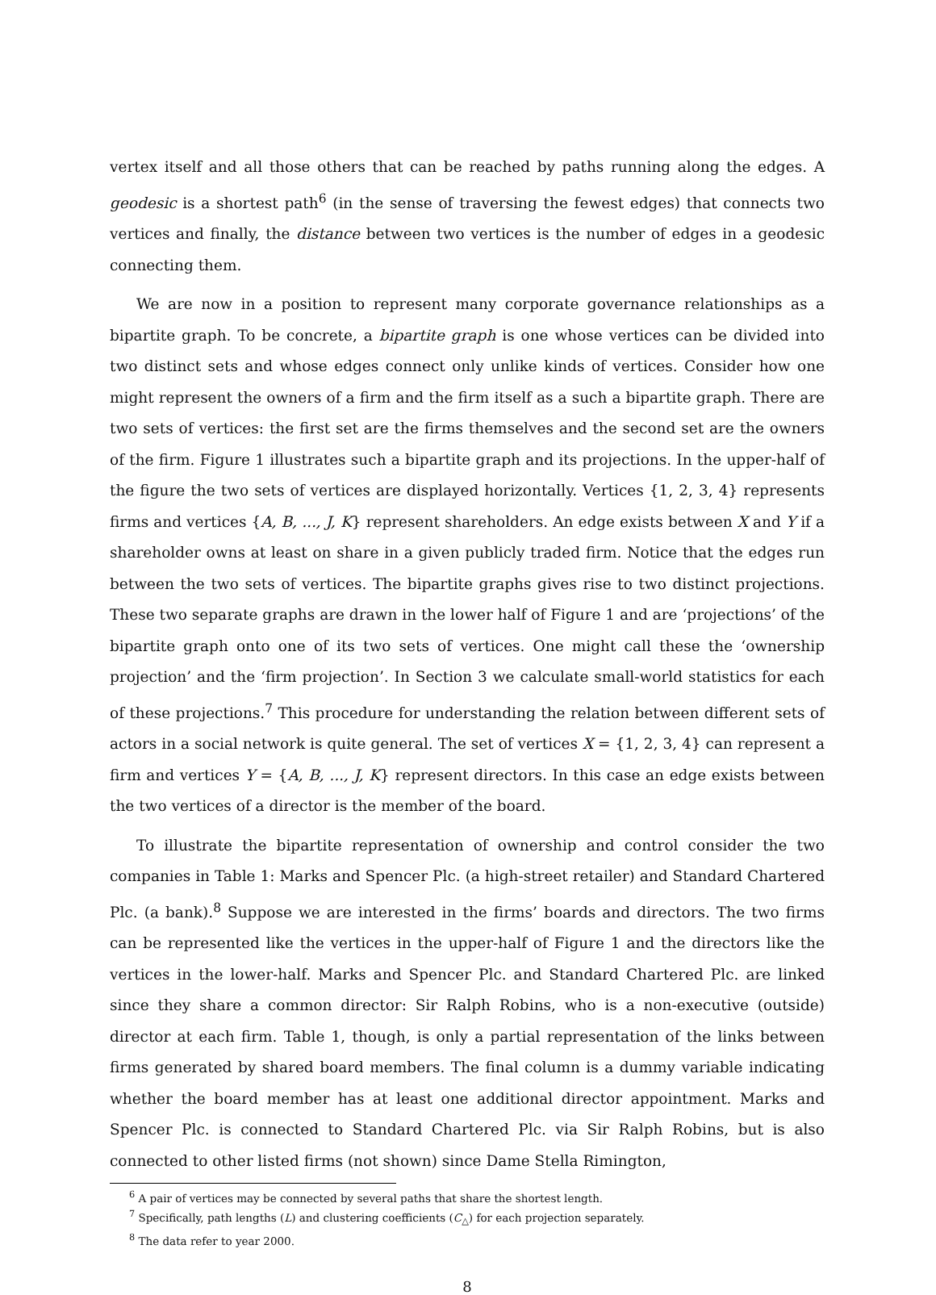vertex itself and all those others that can be reached by paths running along the edges. A geodesic is a shortest path<sup>6</sup> (in the sense of traversing the fewest edges) that connects two vertices and finally, the distance between two vertices is the number of edges in a geodesic connecting them.
We are now in a position to represent many corporate governance relationships as a bipartite graph. To be concrete, a bipartite graph is one whose vertices can be divided into two distinct sets and whose edges connect only unlike kinds of vertices. Consider how one might represent the owners of a firm and the firm itself as a such a bipartite graph. There are two sets of vertices: the first set are the firms themselves and the second set are the owners of the firm. Figure 1 illustrates such a bipartite graph and its projections. In the upper-half of the figure the two sets of vertices are displayed horizontally. Vertices {1, 2, 3, 4} represents firms and vertices {A, B, ..., J, K} represent shareholders. An edge exists between X and Y if a shareholder owns at least on share in a given publicly traded firm. Notice that the edges run between the two sets of vertices. The bipartite graphs gives rise to two distinct projections. These two separate graphs are drawn in the lower half of Figure 1 and are ‘projections’ of the bipartite graph onto one of its two sets of vertices. One might call these the ‘ownership projection’ and the ‘firm projection’. In Section 3 we calculate small-world statistics for each of these projections.<sup>7</sup> This procedure for understanding the relation between different sets of actors in a social network is quite general. The set of vertices X = {1, 2, 3, 4} can represent a firm and vertices Y = {A, B, ..., J, K} represent directors. In this case an edge exists between the two vertices of a director is the member of the board.
To illustrate the bipartite representation of ownership and control consider the two companies in Table 1: Marks and Spencer Plc. (a high-street retailer) and Standard Chartered Plc. (a bank).<sup>8</sup> Suppose we are interested in the firms’ boards and directors. The two firms can be represented like the vertices in the upper-half of Figure 1 and the directors like the vertices in the lower-half. Marks and Spencer Plc. and Standard Chartered Plc. are linked since they share a common director: Sir Ralph Robins, who is a non-executive (outside) director at each firm. Table 1, though, is only a partial representation of the links between firms generated by shared board members. The final column is a dummy variable indicating whether the board member has at least one additional director appointment. Marks and Spencer Plc. is connected to Standard Chartered Plc. via Sir Ralph Robins, but is also connected to other listed firms (not shown) since Dame Stella Rimington,
<sup>6</sup> A pair of vertices may be connected by several paths that share the shortest length.
<sup>7</sup> Specifically, path lengths (L) and clustering coefficients (C<sub>△</sub>) for each projection separately.
<sup>8</sup> The data refer to year 2000.
8